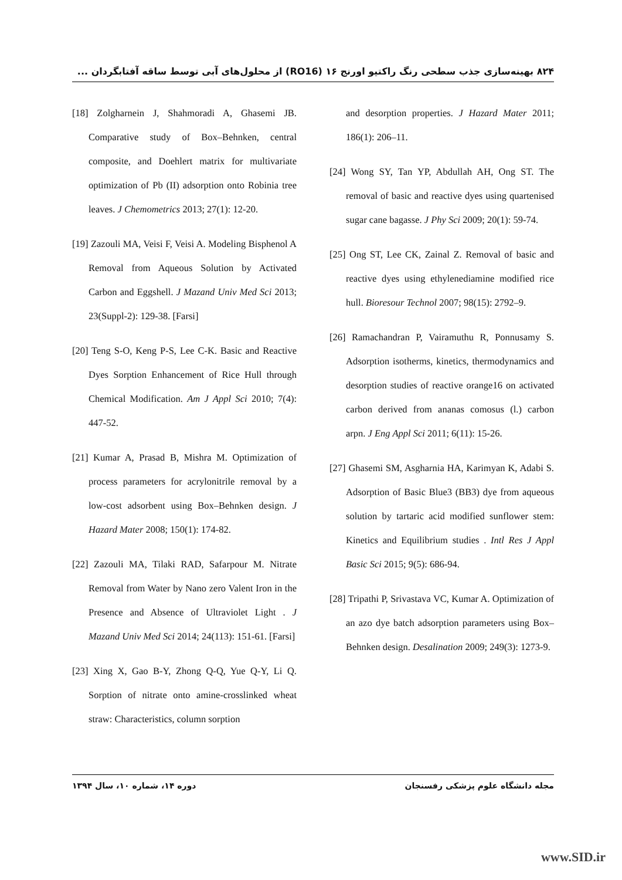۸۲۴ بهینه‌سازی جذب سطحی رنگ راکتیو اورنج ۱۶ (RO16) از محلول‌های آبی توسط ساقه آفتابگردان ...
and desorption properties. J Hazard Mater 2011; 186(1): 206–11.
[24] Wong SY, Tan YP, Abdullah AH, Ong ST. The removal of basic and reactive dyes using quartenised sugar cane bagasse. J Phy Sci 2009; 20(1): 59-74.
[25] Ong ST, Lee CK, Zainal Z. Removal of basic and reactive dyes using ethylenediamine modified rice hull. Bioresour Technol 2007; 98(15): 2792–9.
[26] Ramachandran P, Vairamuthu R, Ponnusamy S. Adsorption isotherms, kinetics, thermodynamics and desorption studies of reactive orange16 on activated carbon derived from ananas comosus (l.) carbon arpn. J Eng Appl Sci 2011; 6(11): 15-26.
[27] Ghasemi SM, Asgharnia HA, Karimyan K, Adabi S. Adsorption of Basic Blue3 (BB3) dye from aqueous solution by tartaric acid modified sunflower stem: Kinetics and Equilibrium studies . Intl Res J Appl Basic Sci 2015; 9(5): 686-94.
[28] Tripathi P, Srivastava VC, Kumar A. Optimization of an azo dye batch adsorption parameters using Box–Behnken design. Desalination 2009; 249(3): 1273-9.
[18] Zolgharnein J, Shahmoradi A, Ghasemi JB. Comparative study of Box–Behnken, central composite, and Doehlert matrix for multivariate optimization of Pb (II) adsorption onto Robinia tree leaves. J Chemometrics 2013; 27(1): 12-20.
[19] Zazouli MA, Veisi F, Veisi A. Modeling Bisphenol A Removal from Aqueous Solution by Activated Carbon and Eggshell. J Mazand Univ Med Sci 2013; 23(Suppl-2): 129-38. [Farsi]
[20] Teng S-O, Keng P-S, Lee C-K. Basic and Reactive Dyes Sorption Enhancement of Rice Hull through Chemical Modification. Am J Appl Sci 2010; 7(4): 447-52.
[21] Kumar A, Prasad B, Mishra M. Optimization of process parameters for acrylonitrile removal by a low-cost adsorbent using Box–Behnken design. J Hazard Mater 2008; 150(1): 174-82.
[22] Zazouli MA, Tilaki RAD, Safarpour M. Nitrate Removal from Water by Nano zero Valent Iron in the Presence and Absence of Ultraviolet Light . J Mazand Univ Med Sci 2014; 24(113): 151-61. [Farsi]
[23] Xing X, Gao B-Y, Zhong Q-Q, Yue Q-Y, Li Q. Sorption of nitrate onto amine-crosslinked wheat straw: Characteristics, column sorption
مجله دانشگاه علوم پزشکی رفسنجان دوره ۱۴، شماره ۱۰، سال ۱۳۹۴
www.SID.ir